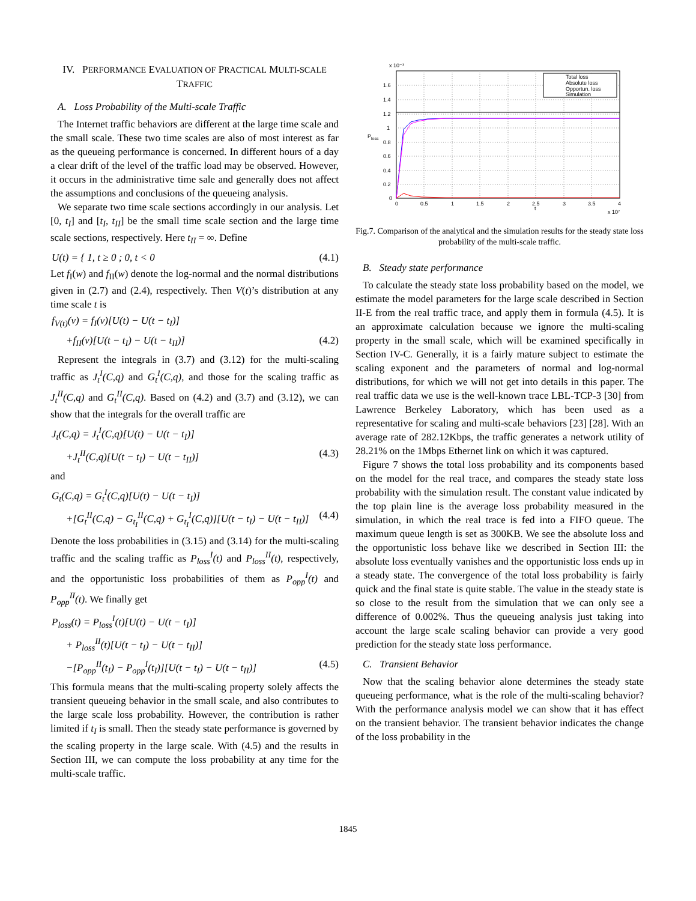IV. PERFORMANCE EVALUATION OF PRACTICAL MULTI-SCALE TRAFFIC
A. Loss Probability of the Multi-scale Traffic
The Internet traffic behaviors are different at the large time scale and the small scale. These two time scales are also of most interest as far as the queueing performance is concerned. In different hours of a day a clear drift of the level of the traffic load may be observed. However, it occurs in the administrative time sale and generally does not affect the assumptions and conclusions of the queueing analysis.
We separate two time scale sections accordingly in our analysis. Let [0, t<sub>I</sub>] and [t<sub>I</sub>, t<sub>II</sub>] be the small time scale section and the large time scale sections, respectively. Here t<sub>II</sub> = ∞. Define
U(t) = { 1, t ≥ 0 ; 0, t < 0 (4.1)
Let f<sub>I</sub>(w) and f<sub>II</sub>(w) denote the log-normal and the normal distributions given in (2.7) and (2.4), respectively. Then V(t)’s distribution at any time scale t is
f<sub>V(t)</sub>(v) = f<sub>I</sub>(v)[U(t) − U(t − t<sub>I</sub>)]
+f<sub>II</sub>(v)[U(t − t<sub>I</sub>) − U(t − t<sub>II</sub>)] (4.2)
Represent the integrals in (3.7) and (3.12) for the multi-scaling traffic as J<sub>t</sub><sup>I</sup>(C,q) and G<sub>t</sub><sup>I</sup>(C,q), and those for the scaling traffic as J<sub>t</sub><sup>II</sup>(C,q) and G<sub>t</sub><sup>II</sup>(C,q). Based on (4.2) and (3.7) and (3.12), we can show that the integrals for the overall traffic are
J<sub>t</sub>(C,q) = J<sub>t</sub><sup>I</sup>(C,q)[U(t) − U(t − t<sub>I</sub>)]
+J<sub>t</sub><sup>II</sup>(C,q)[U(t − t<sub>I</sub>) − U(t − t<sub>II</sub>)] (4.3)
and
G<sub>t</sub>(C,q) = G<sub>t</sub><sup>I</sup>(C,q)[U(t) − U(t − t<sub>I</sub>)]
+[G<sub>t</sub><sup>II</sup>(C,q) − G<sub>t<sub>I</sub></sub><sup>II</sup>(C,q) + G<sub>t<sub>I</sub></sub><sup>I</sup>(C,q)][U(t − t<sub>I</sub>) − U(t − t<sub>II</sub>)] (4.4)
Denote the loss probabilities in (3.15) and (3.14) for the multi-scaling traffic and the scaling traffic as P<sub>loss</sub><sup>I</sup>(t) and P<sub>loss</sub><sup>II</sup>(t), respectively, and the opportunistic loss probabilities of them as P<sub>opp</sub><sup>I</sup>(t) and P<sub>opp</sub><sup>II</sup>(t). We finally get
P<sub>loss</sub>(t) = P<sub>loss</sub><sup>I</sup>(t)[U(t) − U(t − t<sub>I</sub>)]
+ P<sub>loss</sub><sup>II</sup>(t)[U(t − t<sub>I</sub>) − U(t − t<sub>II</sub>)]
−[P<sub>opp</sub><sup>II</sup>(t<sub>I</sub>) − P<sub>opp</sub><sup>I</sup>(t<sub>I</sub>)][U(t − t<sub>I</sub>) − U(t − t<sub>II</sub>)] (4.5)
This formula means that the multi-scaling property solely affects the transient queueing behavior in the small scale, and also contributes to the large scale loss probability. However, the contribution is rather limited if t<sub>I</sub> is small. Then the steady state performance is governed by the scaling property in the large scale. With (4.5) and the results in Section III, we can compute the loss probability at any time for the multi-scale traffic.
x 10⁻³
Total loss
Absolute loss
Opportun. loss
Simulation
1.6
1.4
1.2
1
0.8
0.6
0.4
0.2
0
0
0.5
1
1.5
2
2.5
3
3.5
4
t
x 10⁷
Ploss
Fig.7. Comparison of the analytical and the simulation results for the steady state loss probability of the multi-scale traffic.
B. Steady state performance
To calculate the steady state loss probability based on the model, we estimate the model parameters for the large scale described in Section II-E from the real traffic trace, and apply them in formula (4.5). It is an approximate calculation because we ignore the multi-scaling property in the small scale, which will be examined specifically in Section IV-C. Generally, it is a fairly mature subject to estimate the scaling exponent and the parameters of normal and log-normal distributions, for which we will not get into details in this paper. The real traffic data we use is the well-known trace LBL-TCP-3 [30] from Lawrence Berkeley Laboratory, which has been used as a representative for scaling and multi-scale behaviors [23] [28]. With an average rate of 282.12Kbps, the traffic generates a network utility of 28.21% on the 1Mbps Ethernet link on which it was captured.
Figure 7 shows the total loss probability and its components based on the model for the real trace, and compares the steady state loss probability with the simulation result. The constant value indicated by the top plain line is the average loss probability measured in the simulation, in which the real trace is fed into a FIFO queue. The maximum queue length is set as 300KB. We see the absolute loss and the opportunistic loss behave like we described in Section III: the absolute loss eventually vanishes and the opportunistic loss ends up in a steady state. The convergence of the total loss probability is fairly quick and the final state is quite stable. The value in the steady state is so close to the result from the simulation that we can only see a difference of 0.002%. Thus the queueing analysis just taking into account the large scale scaling behavior can provide a very good prediction for the steady state loss performance.
C. Transient Behavior
Now that the scaling behavior alone determines the steady state queueing performance, what is the role of the multi-scaling behavior? With the performance analysis model we can show that it has effect on the transient behavior. The transient behavior indicates the change of the loss probability in the
1845